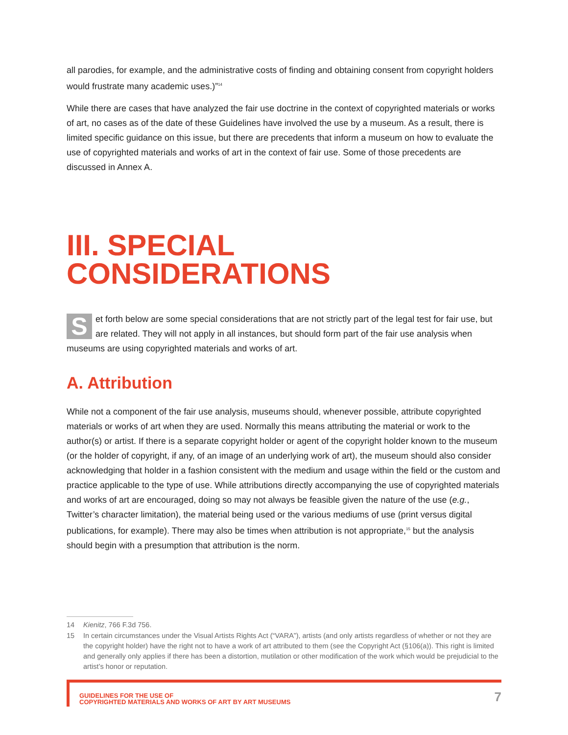all parodies, for example, and the administrative costs of finding and obtaining consent from copyright holders would frustrate many academic uses.)”<sup>14</sup>
While there are cases that have analyzed the fair use doctrine in the context of copyrighted materials or works of art, no cases as of the date of these Guidelines have involved the use by a museum. As a result, there is limited specific guidance on this issue, but there are precedents that inform a museum on how to evaluate the use of copyrighted materials and works of art in the context of fair use. Some of those precedents are discussed in Annex A.
III. SPECIAL
CONSIDERATIONS
Set forth below are some special considerations that are not strictly part of the legal test for fair use, but are related. They will not apply in all instances, but should form part of the fair use analysis when museums are using copyrighted materials and works of art.
A. Attribution
While not a component of the fair use analysis, museums should, whenever possible, attribute copyrighted materials or works of art when they are used. Normally this means attributing the material or work to the author(s) or artist. If there is a separate copyright holder or agent of the copyright holder known to the museum (or the holder of copyright, if any, of an image of an underlying work of art), the museum should also consider acknowledging that holder in a fashion consistent with the medium and usage within the field or the custom and practice applicable to the type of use. While attributions directly accompanying the use of copyrighted materials and works of art are encouraged, doing so may not always be feasible given the nature of the use (e.g., Twitter’s character limitation), the material being used or the various mediums of use (print versus digital publications, for example). There may also be times when attribution is not appropriate,<sup>15</sup> but the analysis should begin with a presumption that attribution is the norm.
14 Kienitz, 766 F.3d 756.
15 In certain circumstances under the Visual Artists Rights Act (“VARA”), artists (and only artists regardless of whether or not they are the copyright holder) have the right not to have a work of art attributed to them (see the Copyright Act (§106(a)). This right is limited and generally only applies if there has been a distortion, mutilation or other modification of the work which would be prejudicial to the artist’s honor or reputation.
GUIDELINES FOR THE USE OF
COPYRIGHTED MATERIALS AND WORKS OF ART BY ART MUSEUMS
7